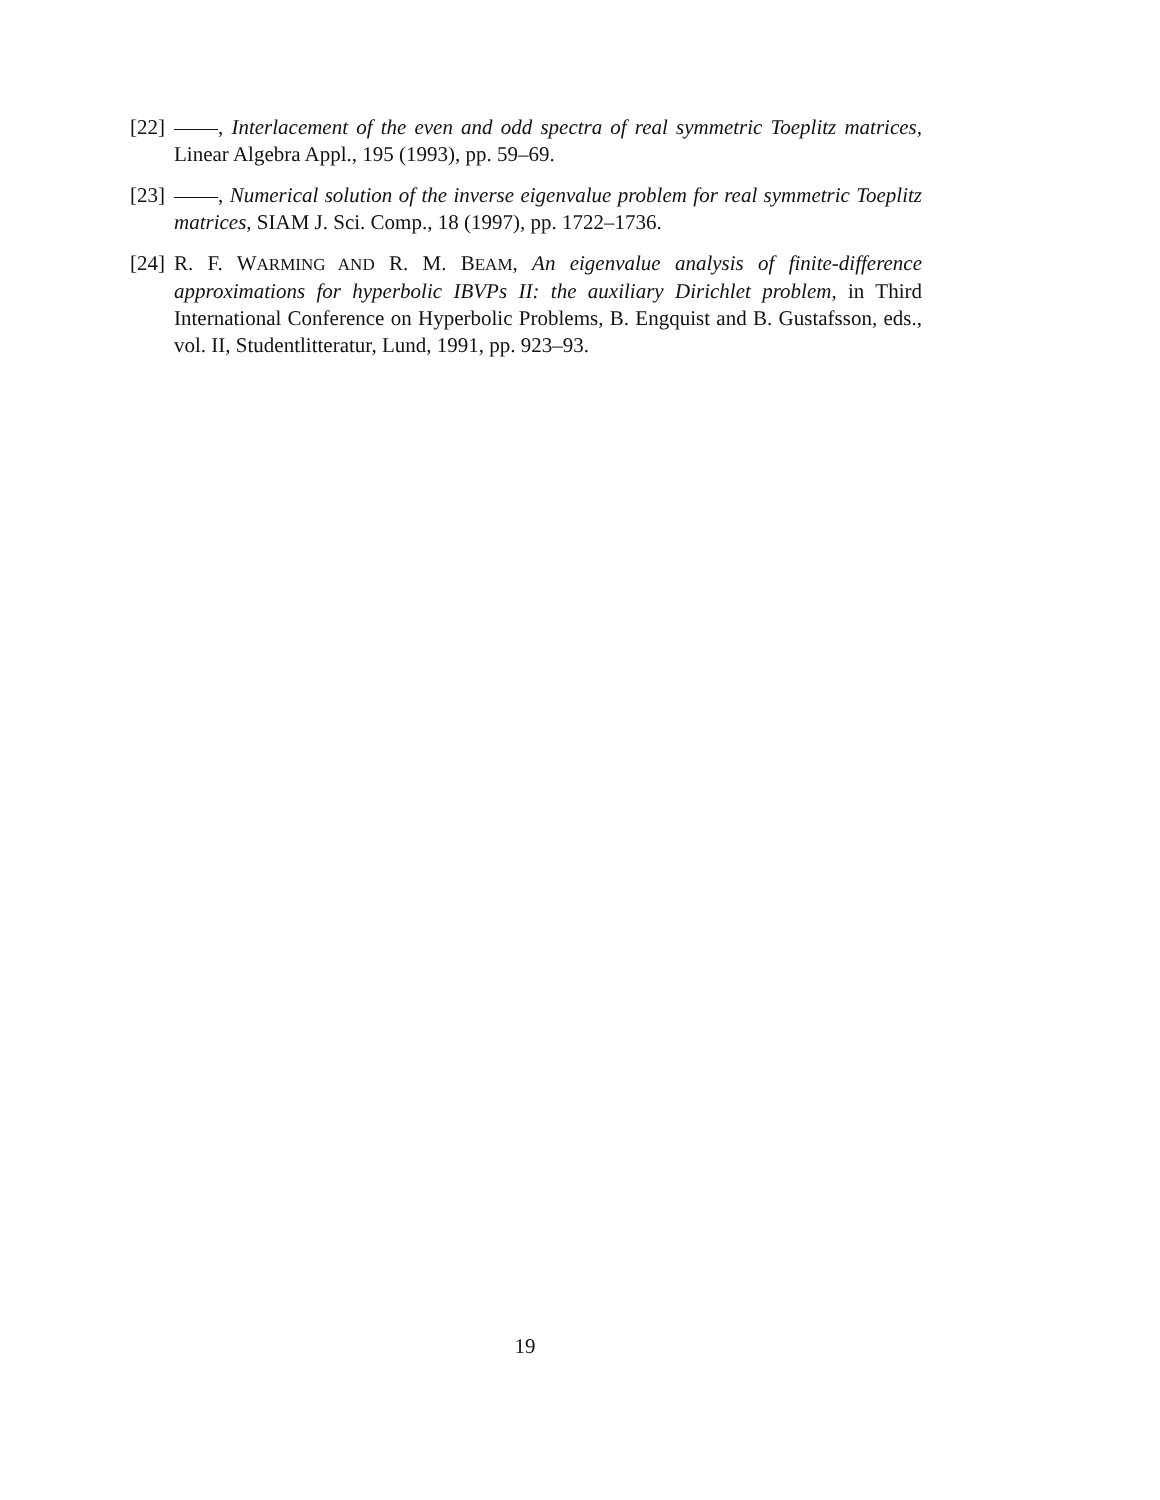[22] , Interlacement of the even and odd spectra of real symmetric Toeplitz matrices, Linear Algebra Appl., 195 (1993), pp. 59–69.
[23] , Numerical solution of the inverse eigenvalue problem for real symmetric Toeplitz matrices, SIAM J. Sci. Comp., 18 (1997), pp. 1722–1736.
[24] R. F. WARMING AND R. M. BEAM, An eigenvalue analysis of finite-difference approximations for hyperbolic IBVPs II: the auxiliary Dirichlet problem, in Third International Conference on Hyperbolic Problems, B. Engquist and B. Gustafsson, eds., vol. II, Studentlitteratur, Lund, 1991, pp. 923–93.
19